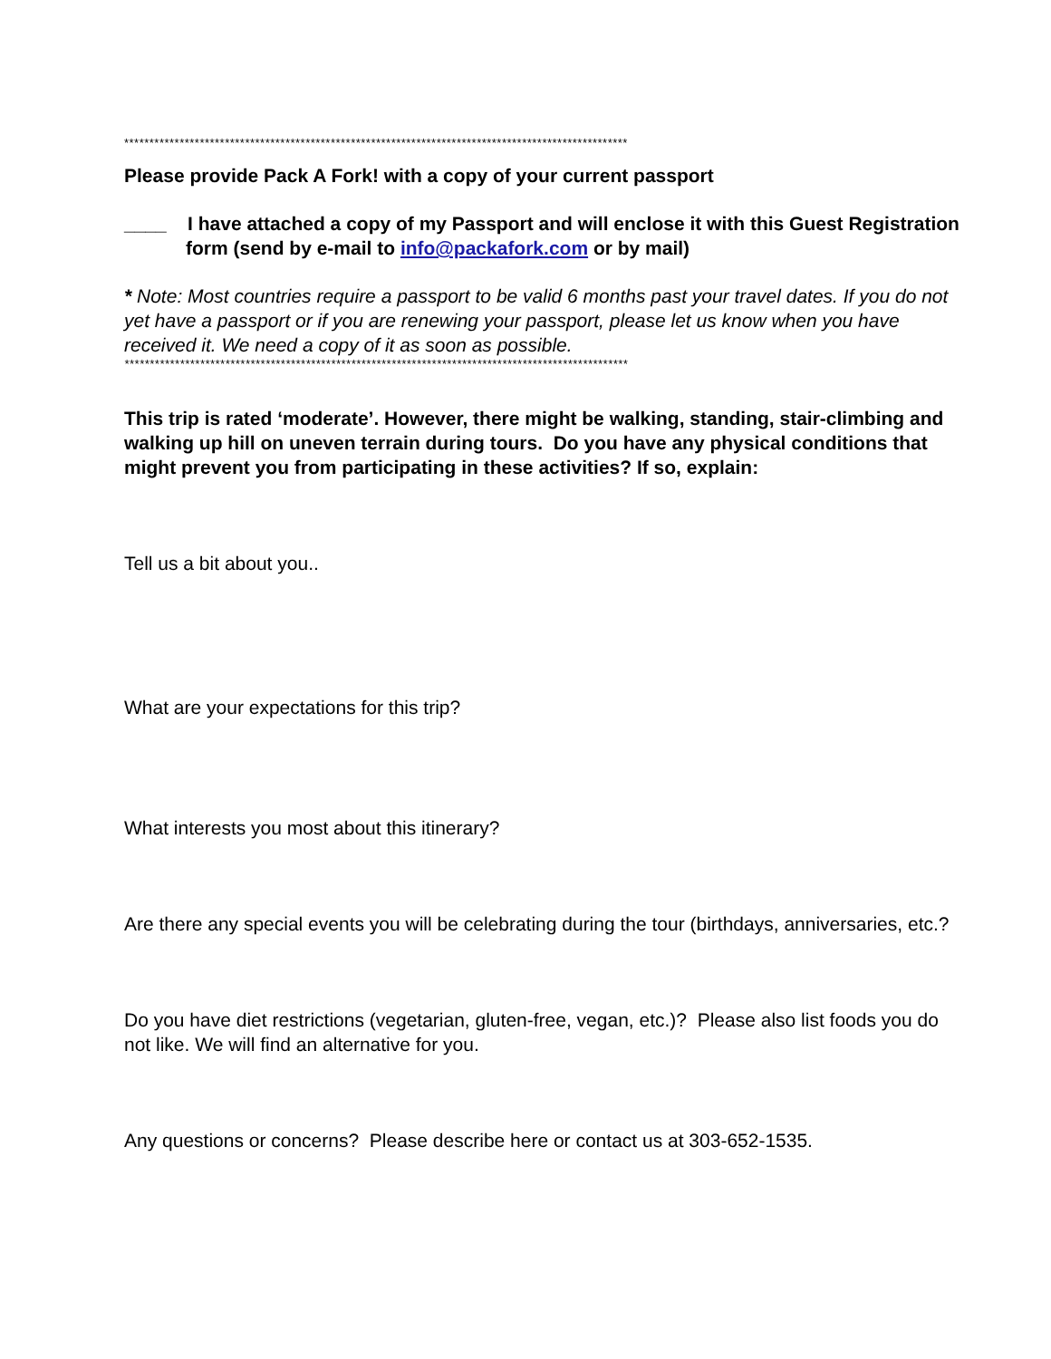****************************************************************************************************
Please provide Pack A Fork! with a copy of your current passport
____ I have attached a copy of my Passport and will enclose it with this Guest Registration form (send by e-mail to info@packafork.com or by mail)
* Note: Most countries require a passport to be valid 6 months past your travel dates. If you do not yet have a passport or if you are renewing your passport, please let us know when you have received it. We need a copy of it as soon as possible.
****************************************************************************************************
This trip is rated ‘moderate’. However, there might be walking, standing, stair-climbing and walking up hill on uneven terrain during tours. Do you have any physical conditions that might prevent you from participating in these activities? If so, explain:
Tell us a bit about you..
What are your expectations for this trip?
What interests you most about this itinerary?
Are there any special events you will be celebrating during the tour (birthdays, anniversaries, etc.?
Do you have diet restrictions (vegetarian, gluten-free, vegan, etc.)? Please also list foods you do not like. We will find an alternative for you.
Any questions or concerns? Please describe here or contact us at 303-652-1535.